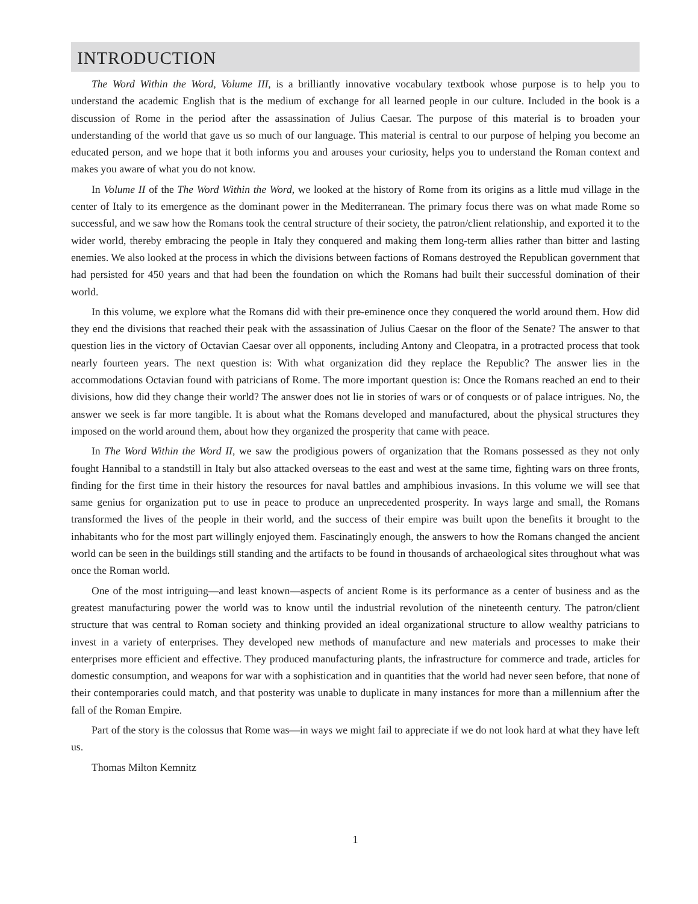INTRODUCTION
The Word Within the Word, Volume III, is a brilliantly innovative vocabulary textbook whose purpose is to help you to understand the academic English that is the medium of exchange for all learned people in our culture. Included in the book is a discussion of Rome in the period after the assassination of Julius Caesar. The purpose of this material is to broaden your understanding of the world that gave us so much of our language. This material is central to our purpose of helping you become an educated person, and we hope that it both informs you and arouses your curiosity, helps you to understand the Roman context and makes you aware of what you do not know.
In Volume II of the The Word Within the Word, we looked at the history of Rome from its origins as a little mud village in the center of Italy to its emergence as the dominant power in the Mediterranean. The primary focus there was on what made Rome so successful, and we saw how the Romans took the central structure of their society, the patron/client relationship, and exported it to the wider world, thereby embracing the people in Italy they conquered and making them long-term allies rather than bitter and lasting enemies. We also looked at the process in which the divisions between factions of Romans destroyed the Republican government that had persisted for 450 years and that had been the foundation on which the Romans had built their successful domination of their world.
In this volume, we explore what the Romans did with their pre-eminence once they conquered the world around them. How did they end the divisions that reached their peak with the assassination of Julius Caesar on the floor of the Senate? The answer to that question lies in the victory of Octavian Caesar over all opponents, including Antony and Cleopatra, in a protracted process that took nearly fourteen years. The next question is: With what organization did they replace the Republic? The answer lies in the accommodations Octavian found with patricians of Rome. The more important question is: Once the Romans reached an end to their divisions, how did they change their world? The answer does not lie in stories of wars or of conquests or of palace intrigues. No, the answer we seek is far more tangible. It is about what the Romans developed and manufactured, about the physical structures they imposed on the world around them, about how they organized the prosperity that came with peace.
In The Word Within the Word II, we saw the prodigious powers of organization that the Romans possessed as they not only fought Hannibal to a standstill in Italy but also attacked overseas to the east and west at the same time, fighting wars on three fronts, finding for the first time in their history the resources for naval battles and amphibious invasions. In this volume we will see that same genius for organization put to use in peace to produce an unprecedented prosperity. In ways large and small, the Romans transformed the lives of the people in their world, and the success of their empire was built upon the benefits it brought to the inhabitants who for the most part willingly enjoyed them. Fascinatingly enough, the answers to how the Romans changed the ancient world can be seen in the buildings still standing and the artifacts to be found in thousands of archaeological sites throughout what was once the Roman world.
One of the most intriguing—and least known—aspects of ancient Rome is its performance as a center of business and as the greatest manufacturing power the world was to know until the industrial revolution of the nineteenth century. The patron/client structure that was central to Roman society and thinking provided an ideal organizational structure to allow wealthy patricians to invest in a variety of enterprises. They developed new methods of manufacture and new materials and processes to make their enterprises more efficient and effective. They produced manufacturing plants, the infrastructure for commerce and trade, articles for domestic consumption, and weapons for war with a sophistication and in quantities that the world had never seen before, that none of their contemporaries could match, and that posterity was unable to duplicate in many instances for more than a millennium after the fall of the Roman Empire.
Part of the story is the colossus that Rome was—in ways we might fail to appreciate if we do not look hard at what they have left us.
Thomas Milton Kemnitz
1